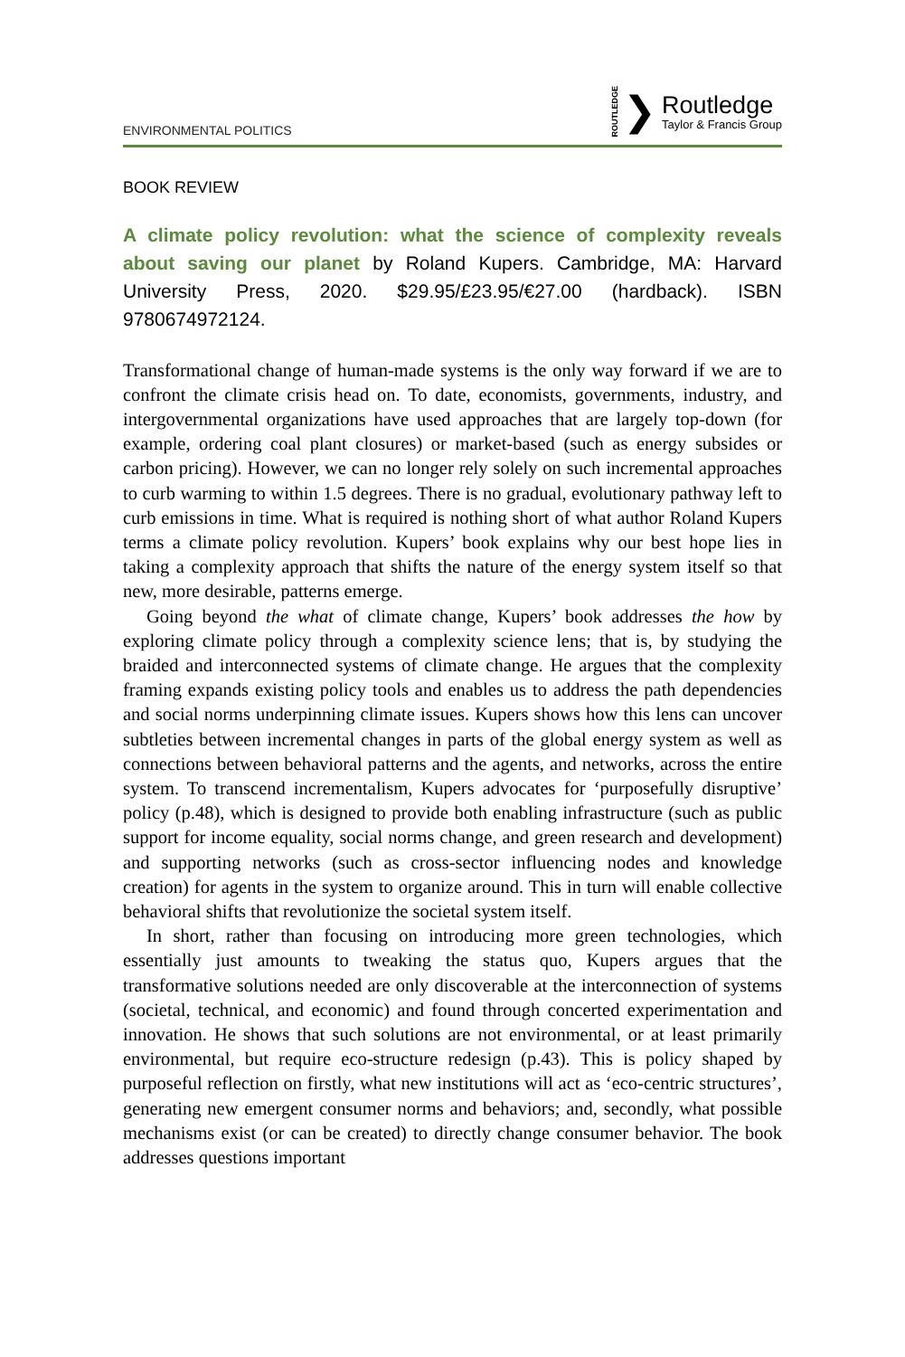ENVIRONMENTAL POLITICS
ROUTLEDGE ❯
Routledge
Taylor & Francis Group
BOOK REVIEW
A climate policy revolution: what the science of complexity reveals about saving our planet by Roland Kupers. Cambridge, MA: Harvard University Press, 2020. $29.95/£23.95/€27.00 (hardback). ISBN 9780674972124.
Transformational change of human-made systems is the only way forward if we are to confront the climate crisis head on. To date, economists, governments, industry, and intergovernmental organizations have used approaches that are largely top-down (for example, ordering coal plant closures) or market-based (such as energy subsides or carbon pricing). However, we can no longer rely solely on such incremental approaches to curb warming to within 1.5 degrees. There is no gradual, evolutionary pathway left to curb emissions in time. What is required is nothing short of what author Roland Kupers terms a climate policy revolution. Kupers’ book explains why our best hope lies in taking a complexity approach that shifts the nature of the energy system itself so that new, more desirable, patterns emerge.
Going beyond the what of climate change, Kupers’ book addresses the how by exploring climate policy through a complexity science lens; that is, by studying the braided and interconnected systems of climate change. He argues that the complexity framing expands existing policy tools and enables us to address the path dependencies and social norms underpinning climate issues. Kupers shows how this lens can uncover subtleties between incremental changes in parts of the global energy system as well as connections between behavioral patterns and the agents, and networks, across the entire system. To transcend incrementalism, Kupers advocates for ‘purposefully disruptive’ policy (p.48), which is designed to provide both enabling infrastructure (such as public support for income equality, social norms change, and green research and development) and supporting networks (such as cross-sector influencing nodes and knowledge creation) for agents in the system to organize around. This in turn will enable collective behavioral shifts that revolutionize the societal system itself.
In short, rather than focusing on introducing more green technologies, which essentially just amounts to tweaking the status quo, Kupers argues that the transformative solutions needed are only discoverable at the interconnection of systems (societal, technical, and economic) and found through concerted experimentation and innovation. He shows that such solutions are not environmental, or at least primarily environmental, but require eco-structure redesign (p.43). This is policy shaped by purposeful reflection on firstly, what new institutions will act as ‘eco-centric structures’, generating new emergent consumer norms and behaviors; and, secondly, what possible mechanisms exist (or can be created) to directly change consumer behavior. The book addresses questions important